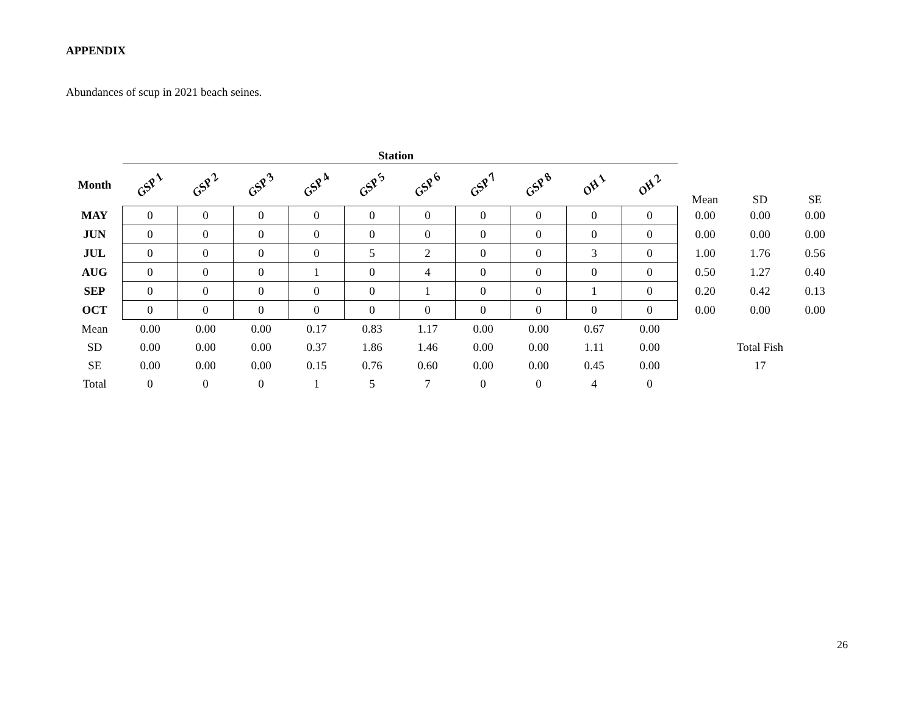APPENDIX
Abundances of scup in 2021 beach seines.
Station
| Month | GSP 1 | GSP 2 | GSP 3 | GSP 4 | GSP 5 | GSP 6 | GSP 7 | GSP 8 | OH 1 | OH 2 | Mean | SD | SE |
| MAY | 0 | 0 | 0 | 0 | 0 | 0 | 0 | 0 | 0 | 0 | 0.00 | 0.00 | 0.00 |
| JUN | 0 | 0 | 0 | 0 | 0 | 0 | 0 | 0 | 0 | 0 | 0.00 | 0.00 | 0.00 |
| JUL | 0 | 0 | 0 | 0 | 5 | 2 | 0 | 0 | 3 | 0 | 1.00 | 1.76 | 0.56 |
| AUG | 0 | 0 | 0 | 1 | 0 | 4 | 0 | 0 | 0 | 0 | 0.50 | 1.27 | 0.40 |
| SEP | 0 | 0 | 0 | 0 | 0 | 1 | 0 | 0 | 1 | 0 | 0.20 | 0.42 | 0.13 |
| OCT | 0 | 0 | 0 | 0 | 0 | 0 | 0 | 0 | 0 | 0 | 0.00 | 0.00 | 0.00 |
| Mean | 0.00 | 0.00 | 0.00 | 0.17 | 0.83 | 1.17 | 0.00 | 0.00 | 0.67 | 0.00 | | | |
| SD | 0.00 | 0.00 | 0.00 | 0.37 | 1.86 | 1.46 | 0.00 | 0.00 | 1.11 | 0.00 | | Total Fish | |
| SE | 0.00 | 0.00 | 0.00 | 0.15 | 0.76 | 0.60 | 0.00 | 0.00 | 0.45 | 0.00 | | 17 | |
| Total | 0 | 0 | 0 | 1 | 5 | 7 | 0 | 0 | 4 | 0 | | | |
26